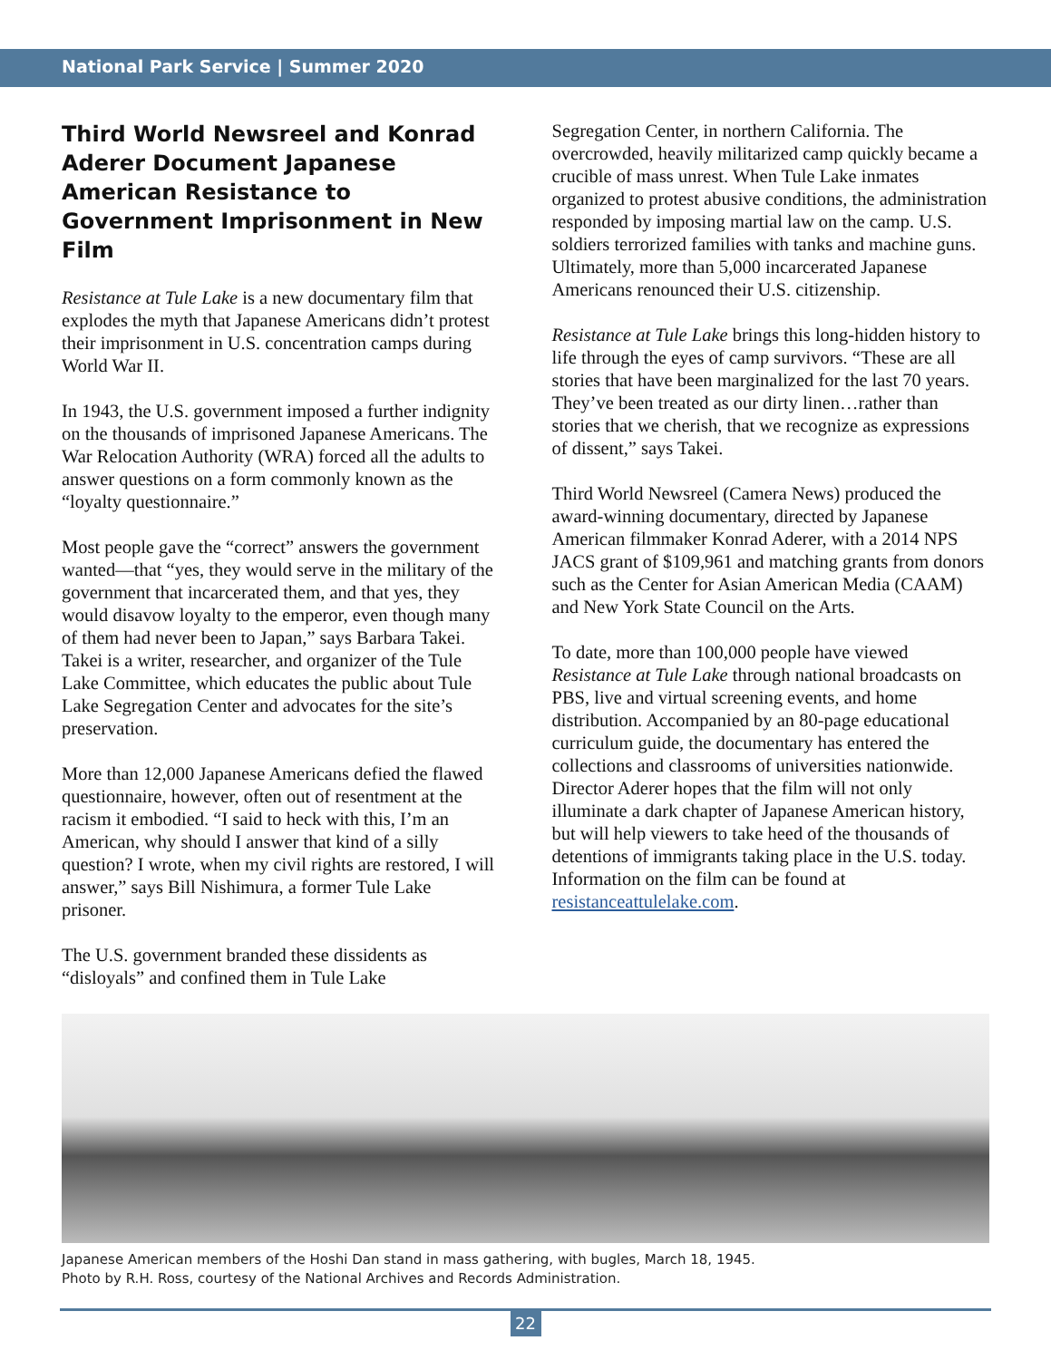National Park Service | Summer 2020
Third World Newsreel and Konrad Aderer Document Japanese American Resistance to Government Imprisonment in New Film
Resistance at Tule Lake is a new documentary film that explodes the myth that Japanese Americans didn’t protest their imprisonment in U.S. concentration camps during World War II.
In 1943, the U.S. government imposed a further indignity on the thousands of imprisoned Japanese Americans. The War Relocation Authority (WRA) forced all the adults to answer questions on a form commonly known as the “loyalty questionnaire.”
Most people gave the “correct” answers the government wanted—that “yes, they would serve in the military of the government that incarcerated them, and that yes, they would disavow loyalty to the emperor, even though many of them had never been to Japan,” says Barbara Takei. Takei is a writer, researcher, and organizer of the Tule Lake Committee, which educates the public about Tule Lake Segregation Center and advocates for the site’s preservation.
More than 12,000 Japanese Americans defied the flawed questionnaire, however, often out of resentment at the racism it embodied. “I said to heck with this, I’m an American, why should I answer that kind of a silly question? I wrote, when my civil rights are restored, I will answer,” says Bill Nishimura, a former Tule Lake prisoner.
The U.S. government branded these dissidents as “disloyals” and confined them in Tule Lake
Segregation Center, in northern California. The overcrowded, heavily militarized camp quickly became a crucible of mass unrest. When Tule Lake inmates organized to protest abusive conditions, the administration responded by imposing martial law on the camp. U.S. soldiers terrorized families with tanks and machine guns. Ultimately, more than 5,000 incarcerated Japanese Americans renounced their U.S. citizenship.
Resistance at Tule Lake brings this long-hidden history to life through the eyes of camp survivors. “These are all stories that have been marginalized for the last 70 years. They’ve been treated as our dirty linen…rather than stories that we cherish, that we recognize as expressions of dissent,” says Takei.
Third World Newsreel (Camera News) produced the award-winning documentary, directed by Japanese American filmmaker Konrad Aderer, with a 2014 NPS JACS grant of $109,961 and matching grants from donors such as the Center for Asian American Media (CAAM) and New York State Council on the Arts.
To date, more than 100,000 people have viewed Resistance at Tule Lake through national broadcasts on PBS, live and virtual screening events, and home distribution. Accompanied by an 80-page educational curriculum guide, the documentary has entered the collections and classrooms of universities nationwide. Director Aderer hopes that the film will not only illuminate a dark chapter of Japanese American history, but will help viewers to take heed of the thousands of detentions of immigrants taking place in the U.S. today. Information on the film can be found at resistanceattulelake.com.
Japanese American members of the Hoshi Dan stand in mass gathering, with bugles, March 18, 1945.
Photo by R.H. Ross, courtesy of the National Archives and Records Administration.
22